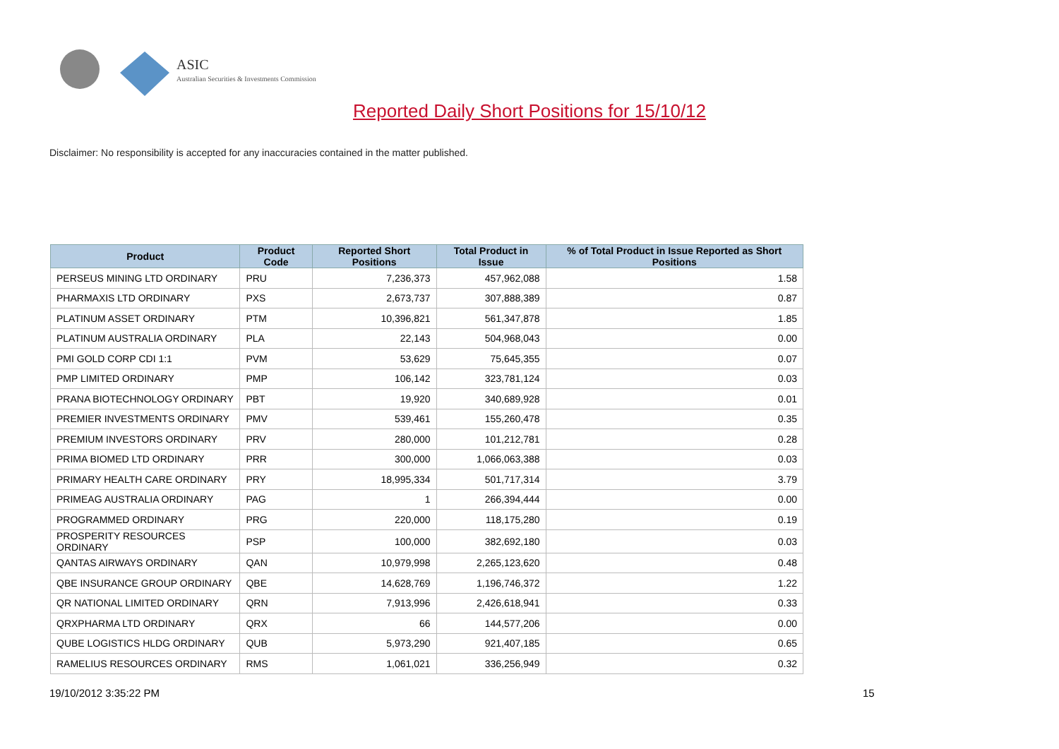ASIC
Australian Securities & Investments Commission
Reported Daily Short Positions for 15/10/12
Disclaimer: No responsibility is accepted for any inaccuracies contained in the matter published.
| Product | Product Code | Reported Short Positions | Total Product in Issue | % of Total Product in Issue Reported as Short Positions |
| --- | --- | --- | --- | --- |
| PERSEUS MINING LTD ORDINARY | PRU | 7,236,373 | 457,962,088 | 1.58 |
| PHARMAXIS LTD ORDINARY | PXS | 2,673,737 | 307,888,389 | 0.87 |
| PLATINUM ASSET ORDINARY | PTM | 10,396,821 | 561,347,878 | 1.85 |
| PLATINUM AUSTRALIA ORDINARY | PLA | 22,143 | 504,968,043 | 0.00 |
| PMI GOLD CORP CDI 1:1 | PVM | 53,629 | 75,645,355 | 0.07 |
| PMP LIMITED ORDINARY | PMP | 106,142 | 323,781,124 | 0.03 |
| PRANA BIOTECHNOLOGY ORDINARY | PBT | 19,920 | 340,689,928 | 0.01 |
| PREMIER INVESTMENTS ORDINARY | PMV | 539,461 | 155,260,478 | 0.35 |
| PREMIUM INVESTORS ORDINARY | PRV | 280,000 | 101,212,781 | 0.28 |
| PRIMA BIOMED LTD ORDINARY | PRR | 300,000 | 1,066,063,388 | 0.03 |
| PRIMARY HEALTH CARE ORDINARY | PRY | 18,995,334 | 501,717,314 | 3.79 |
| PRIMEAG AUSTRALIA ORDINARY | PAG | 1 | 266,394,444 | 0.00 |
| PROGRAMMED ORDINARY | PRG | 220,000 | 118,175,280 | 0.19 |
| PROSPERITY RESOURCES ORDINARY | PSP | 100,000 | 382,692,180 | 0.03 |
| QANTAS AIRWAYS ORDINARY | QAN | 10,979,998 | 2,265,123,620 | 0.48 |
| QBE INSURANCE GROUP ORDINARY | QBE | 14,628,769 | 1,196,746,372 | 1.22 |
| QR NATIONAL LIMITED ORDINARY | QRN | 7,913,996 | 2,426,618,941 | 0.33 |
| QRXPHARMA LTD ORDINARY | QRX | 66 | 144,577,206 | 0.00 |
| QUBE LOGISTICS HLDG ORDINARY | QUB | 5,973,290 | 921,407,185 | 0.65 |
| RAMELIUS RESOURCES ORDINARY | RMS | 1,061,021 | 336,256,949 | 0.32 |
19/10/2012 3:35:22 PM 15